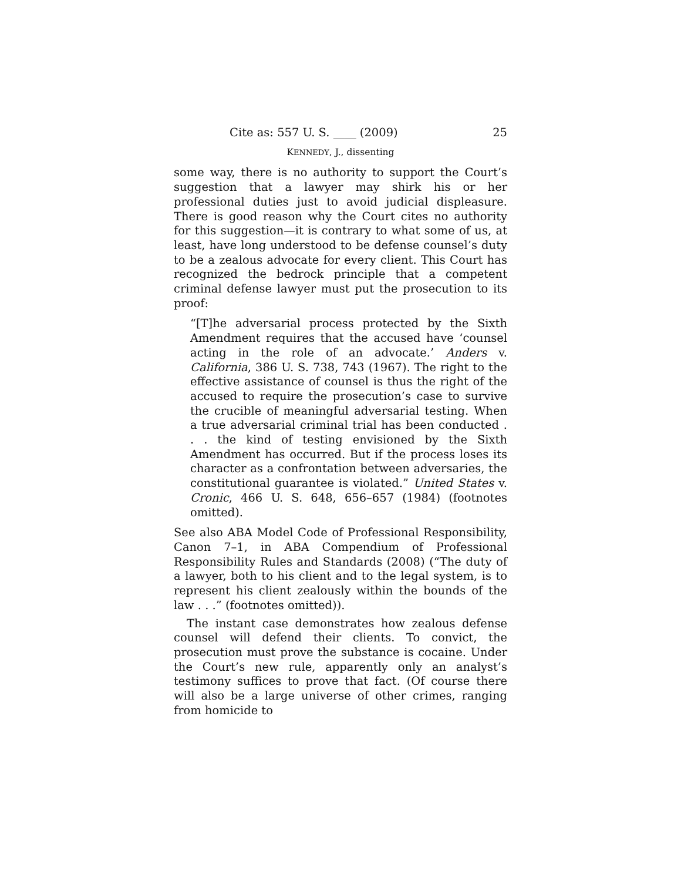Cite as: 557 U. S. ____ (2009) 25
KENNEDY, J., dissenting
some way, there is no authority to support the Court’s suggestion that a lawyer may shirk his or her professional duties just to avoid judicial displeasure. There is good reason why the Court cites no authority for this suggestion—it is contrary to what some of us, at least, have long understood to be defense counsel’s duty to be a zealous advocate for every client. This Court has recognized the bedrock principle that a competent criminal defense lawyer must put the prosecution to its proof:
“[T]he adversarial process protected by the Sixth Amendment requires that the accused have ‘counsel acting in the role of an advocate.’ Anders v. California, 386 U. S. 738, 743 (1967). The right to the effective assistance of counsel is thus the right of the accused to require the prosecution’s case to survive the crucible of meaningful adversarial testing. When a true adversarial criminal trial has been conducted . . . the kind of testing envisioned by the Sixth Amendment has occurred. But if the process loses its character as a confrontation between adversaries, the constitutional guarantee is violated.” United States v. Cronic, 466 U. S. 648, 656–657 (1984) (footnotes omitted).
See also ABA Model Code of Professional Responsibility, Canon 7–1, in ABA Compendium of Professional Responsibility Rules and Standards (2008) (“The duty of a lawyer, both to his client and to the legal system, is to represent his client zealously within the bounds of the law . . .” (footnotes omitted)).
The instant case demonstrates how zealous defense counsel will defend their clients. To convict, the prosecution must prove the substance is cocaine. Under the Court’s new rule, apparently only an analyst’s testimony suffices to prove that fact. (Of course there will also be a large universe of other crimes, ranging from homicide to